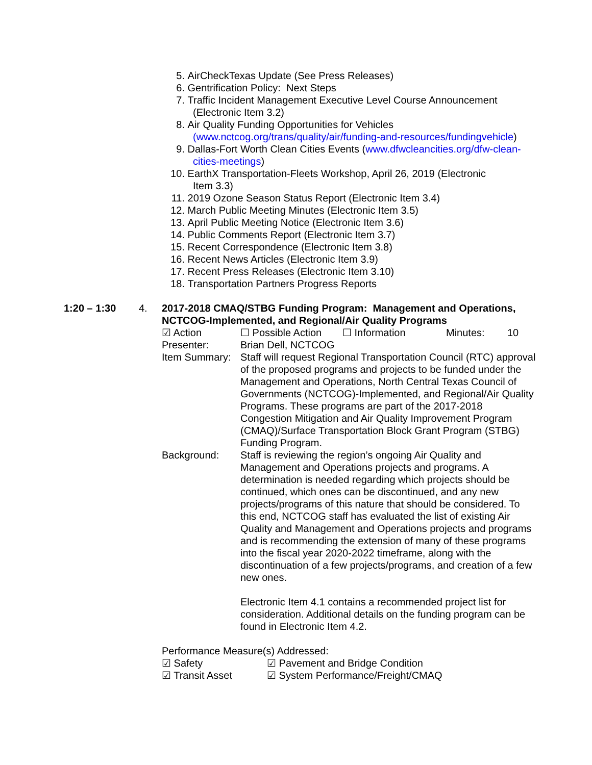5. AirCheckTexas Update (See Press Releases)
6. Gentrification Policy: Next Steps
7. Traffic Incident Management Executive Level Course Announcement
(Electronic Item 3.2)
8. Air Quality Funding Opportunities for Vehicles
(www.nctcog.org/trans/quality/air/funding-and-resources/fundingvehicle)
9. Dallas-Fort Worth Clean Cities Events (www.dfwcleancities.org/dfw-clean-
cities-meetings)
10. EarthX Transportation-Fleets Workshop, April 26, 2019 (Electronic
Item 3.3)
11. 2019 Ozone Season Status Report (Electronic Item 3.4)
12. March Public Meeting Minutes (Electronic Item 3.5)
13. April Public Meeting Notice (Electronic Item 3.6)
14. Public Comments Report (Electronic Item 3.7)
15. Recent Correspondence (Electronic Item 3.8)
16. Recent News Articles (Electronic Item 3.9)
17. Recent Press Releases (Electronic Item 3.10)
18. Transportation Partners Progress Reports
1:20 – 1:30
4. 2017-2018 CMAQ/STBG Funding Program: Management and Operations, NCTCOG-Implemented, and Regional/Air Quality Programs
☑ Action ☐ Possible Action ☐ Information Minutes: 10
Presenter: Brian Dell, NCTCOG
Item Summary: Staff will request Regional Transportation Council (RTC) approval of the proposed programs and projects to be funded under the Management and Operations, North Central Texas Council of Governments (NCTCOG)-Implemented, and Regional/Air Quality Programs. These programs are part of the 2017-2018 Congestion Mitigation and Air Quality Improvement Program (CMAQ)/Surface Transportation Block Grant Program (STBG) Funding Program.
Background: Staff is reviewing the region’s ongoing Air Quality and Management and Operations projects and programs. A determination is needed regarding which projects should be continued, which ones can be discontinued, and any new projects/programs of this nature that should be considered. To this end, NCTCOG staff has evaluated the list of existing Air Quality and Management and Operations projects and programs and is recommending the extension of many of these programs into the fiscal year 2020-2022 timeframe, along with the discontinuation of a few projects/programs, and creation of a few new ones.
Electronic Item 4.1 contains a recommended project list for consideration. Additional details on the funding program can be found in Electronic Item 4.2.
Performance Measure(s) Addressed:
☑ Safety ☑ Pavement and Bridge Condition
☑ Transit Asset ☑ System Performance/Freight/CMAQ